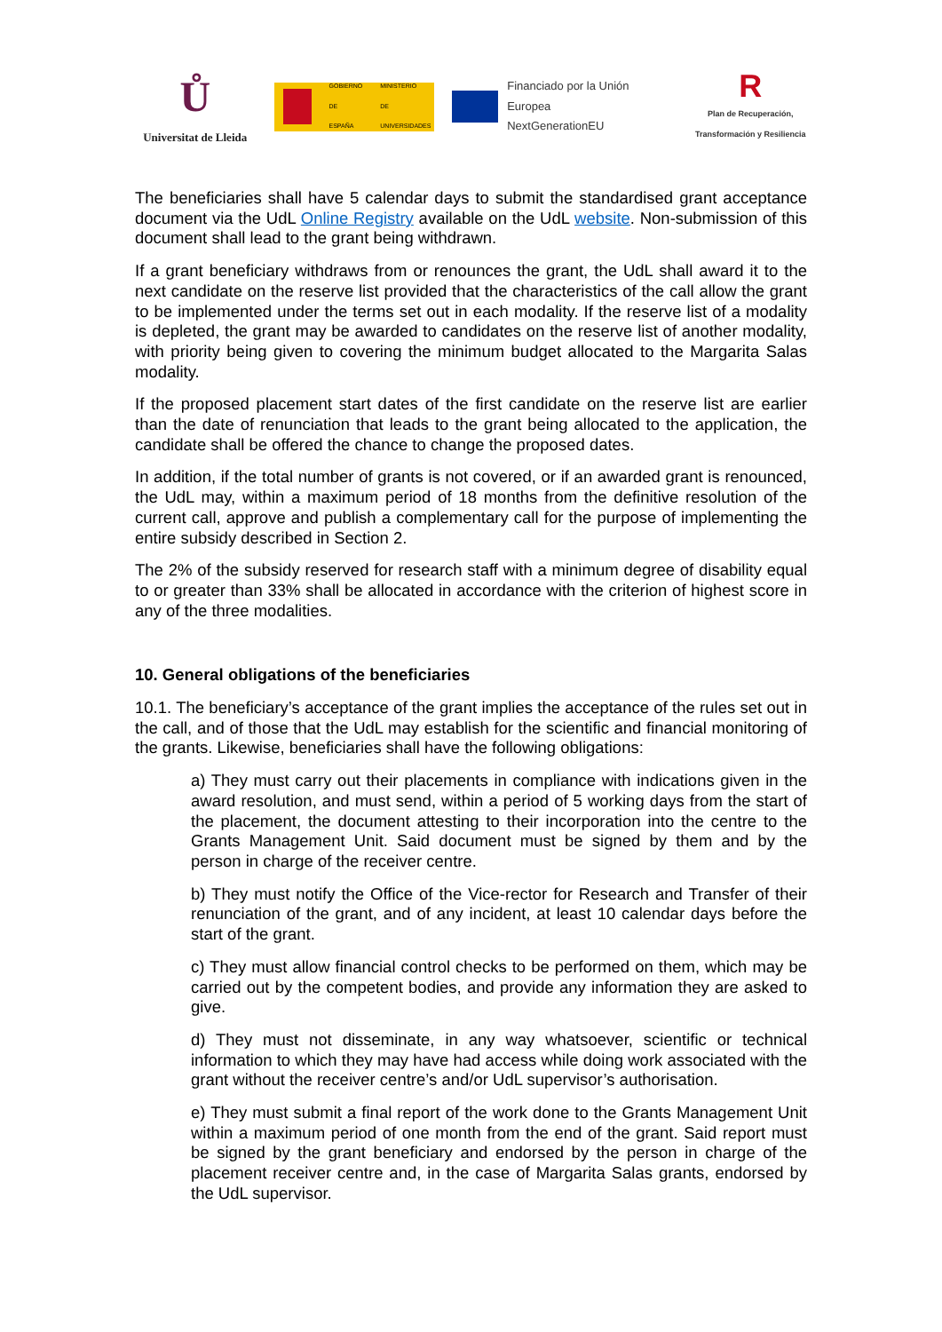Ů
Universitat de Lleida
GOBIERNO
DE ESPAÑA MINISTERIO
DE UNIVERSIDADES
Financiado por la Unión Europea
NextGenerationEU
R
Plan de Recuperación, Transformación y Resiliencia
The beneficiaries shall have 5 calendar days to submit the standardised grant acceptance document via the UdL Online Registry available on the UdL website. Non-submission of this document shall lead to the grant being withdrawn.
If a grant beneficiary withdraws from or renounces the grant, the UdL shall award it to the next candidate on the reserve list provided that the characteristics of the call allow the grant to be implemented under the terms set out in each modality. If the reserve list of a modality is depleted, the grant may be awarded to candidates on the reserve list of another modality, with priority being given to covering the minimum budget allocated to the Margarita Salas modality.
If the proposed placement start dates of the first candidate on the reserve list are earlier than the date of renunciation that leads to the grant being allocated to the application, the candidate shall be offered the chance to change the proposed dates.
In addition, if the total number of grants is not covered, or if an awarded grant is renounced, the UdL may, within a maximum period of 18 months from the definitive resolution of the current call, approve and publish a complementary call for the purpose of implementing the entire subsidy described in Section 2.
The 2% of the subsidy reserved for research staff with a minimum degree of disability equal to or greater than 33% shall be allocated in accordance with the criterion of highest score in any of the three modalities.
10. General obligations of the beneficiaries
10.1. The beneficiary’s acceptance of the grant implies the acceptance of the rules set out in the call, and of those that the UdL may establish for the scientific and financial monitoring of the grants. Likewise, beneficiaries shall have the following obligations:
a) They must carry out their placements in compliance with indications given in the award resolution, and must send, within a period of 5 working days from the start of the placement, the document attesting to their incorporation into the centre to the Grants Management Unit. Said document must be signed by them and by the person in charge of the receiver centre.
b) They must notify the Office of the Vice-rector for Research and Transfer of their renunciation of the grant, and of any incident, at least 10 calendar days before the start of the grant.
c) They must allow financial control checks to be performed on them, which may be carried out by the competent bodies, and provide any information they are asked to give.
d) They must not disseminate, in any way whatsoever, scientific or technical information to which they may have had access while doing work associated with the grant without the receiver centre’s and/or UdL supervisor’s authorisation.
e) They must submit a final report of the work done to the Grants Management Unit within a maximum period of one month from the end of the grant. Said report must be signed by the grant beneficiary and endorsed by the person in charge of the placement receiver centre and, in the case of Margarita Salas grants, endorsed by the UdL supervisor.